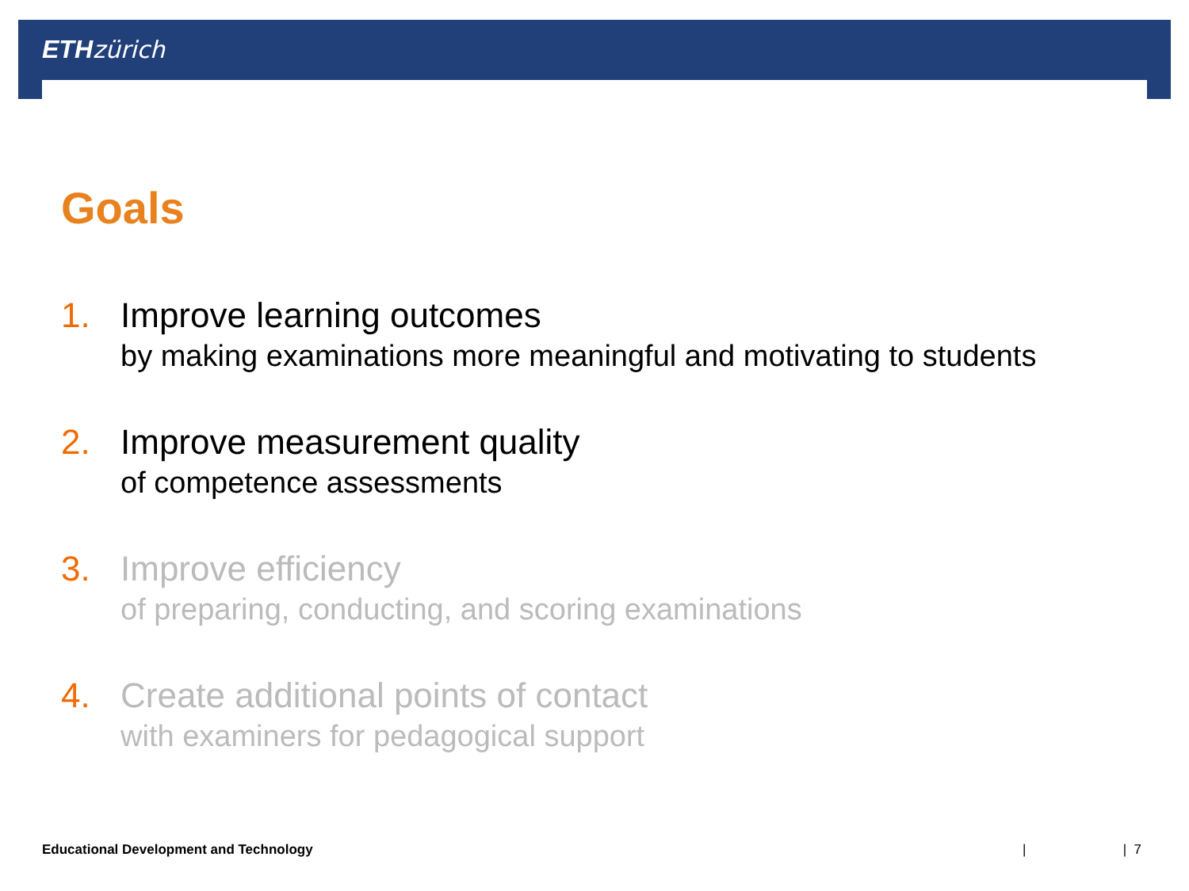ETH zürich
Goals
1.
Improve learning outcomes
by making examinations more meaningful and motivating to students
2.
Improve measurement quality
of competence assessments
3.
Improve efficiency
of preparing, conducting, and scoring examinations
4.
Create additional points of contact
with examiners for pedagogical support
Educational Development and Technology
| | 7